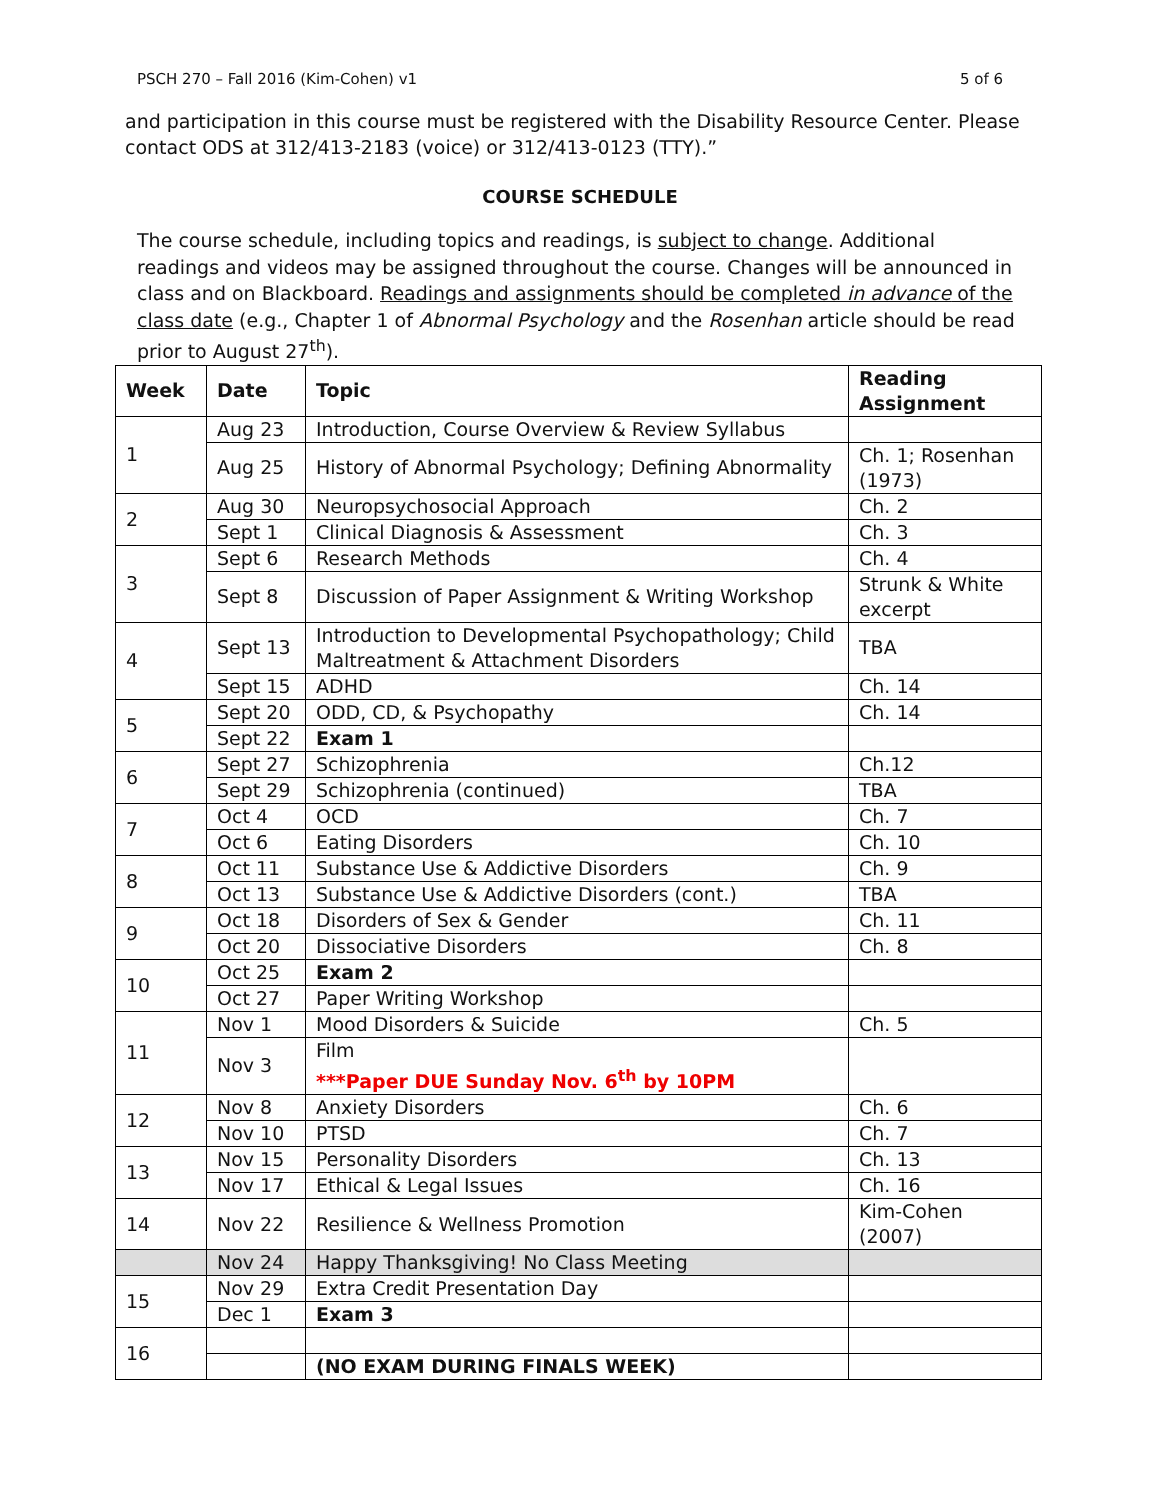PSCH 270 – Fall 2016 (Kim-Cohen) v1 5 of 6
and participation in this course must be registered with the Disability Resource Center. Please contact ODS at 312/413-2183 (voice) or 312/413-0123 (TTY).”
COURSE SCHEDULE
The course schedule, including topics and readings, is subject to change. Additional readings and videos may be assigned throughout the course. Changes will be announced in class and on Blackboard. Readings and assignments should be completed in advance of the class date (e.g., Chapter 1 of Abnormal Psychology and the Rosenhan article should be read prior to August 27<sup>th</sup>).
| Week | Date | Topic | Reading Assignment |
| --- | --- | --- | --- |
| 1 | Aug 23 | Introduction, Course Overview & Review Syllabus | |
| | Aug 25 | History of Abnormal Psychology; Defining Abnormality | Ch. 1; Rosenhan (1973) |
| 2 | Aug 30 | Neuropsychosocial Approach | Ch. 2 |
| | Sept 1 | Clinical Diagnosis & Assessment | Ch. 3 |
| 3 | Sept 6 | Research Methods | Ch. 4 |
| | Sept 8 | Discussion of Paper Assignment & Writing Workshop | Strunk & White excerpt |
| 4 | Sept 13 | Introduction to Developmental Psychopathology; Child Maltreatment & Attachment Disorders | TBA |
| | Sept 15 | ADHD | Ch. 14 |
| 5 | Sept 20 | ODD, CD, & Psychopathy | Ch. 14 |
| | Sept 22 | Exam 1 | |
| 6 | Sept 27 | Schizophrenia | Ch.12 |
| | Sept 29 | Schizophrenia (continued) | TBA |
| 7 | Oct 4 | OCD | Ch. 7 |
| | Oct 6 | Eating Disorders | Ch. 10 |
| 8 | Oct 11 | Substance Use & Addictive Disorders | Ch. 9 |
| | Oct 13 | Substance Use & Addictive Disorders (cont.) | TBA |
| 9 | Oct 18 | Disorders of Sex & Gender | Ch. 11 |
| | Oct 20 | Dissociative Disorders | Ch. 8 |
| 10 | Oct 25 | Exam 2 | |
| | Oct 27 | Paper Writing Workshop | |
| 11 | Nov 1 | Mood Disorders & Suicide | Ch. 5 |
| | Nov 3 | Film ***Paper DUE Sunday Nov. 6<sup>th</sup> by 10PM | |
| 12 | Nov 8 | Anxiety Disorders | Ch. 6 |
| | Nov 10 | PTSD | Ch. 7 |
| 13 | Nov 15 | Personality Disorders | Ch. 13 |
| | Nov 17 | Ethical & Legal Issues | Ch. 16 |
| 14 | Nov 22 | Resilience & Wellness Promotion | Kim-Cohen (2007) |
| | Nov 24 | Happy Thanksgiving! No Class Meeting | |
| 15 | Nov 29 | Extra Credit Presentation Day | |
| | Dec 1 | Exam 3 | |
| 16 | | | |
| | | (NO EXAM DURING FINALS WEEK) | |